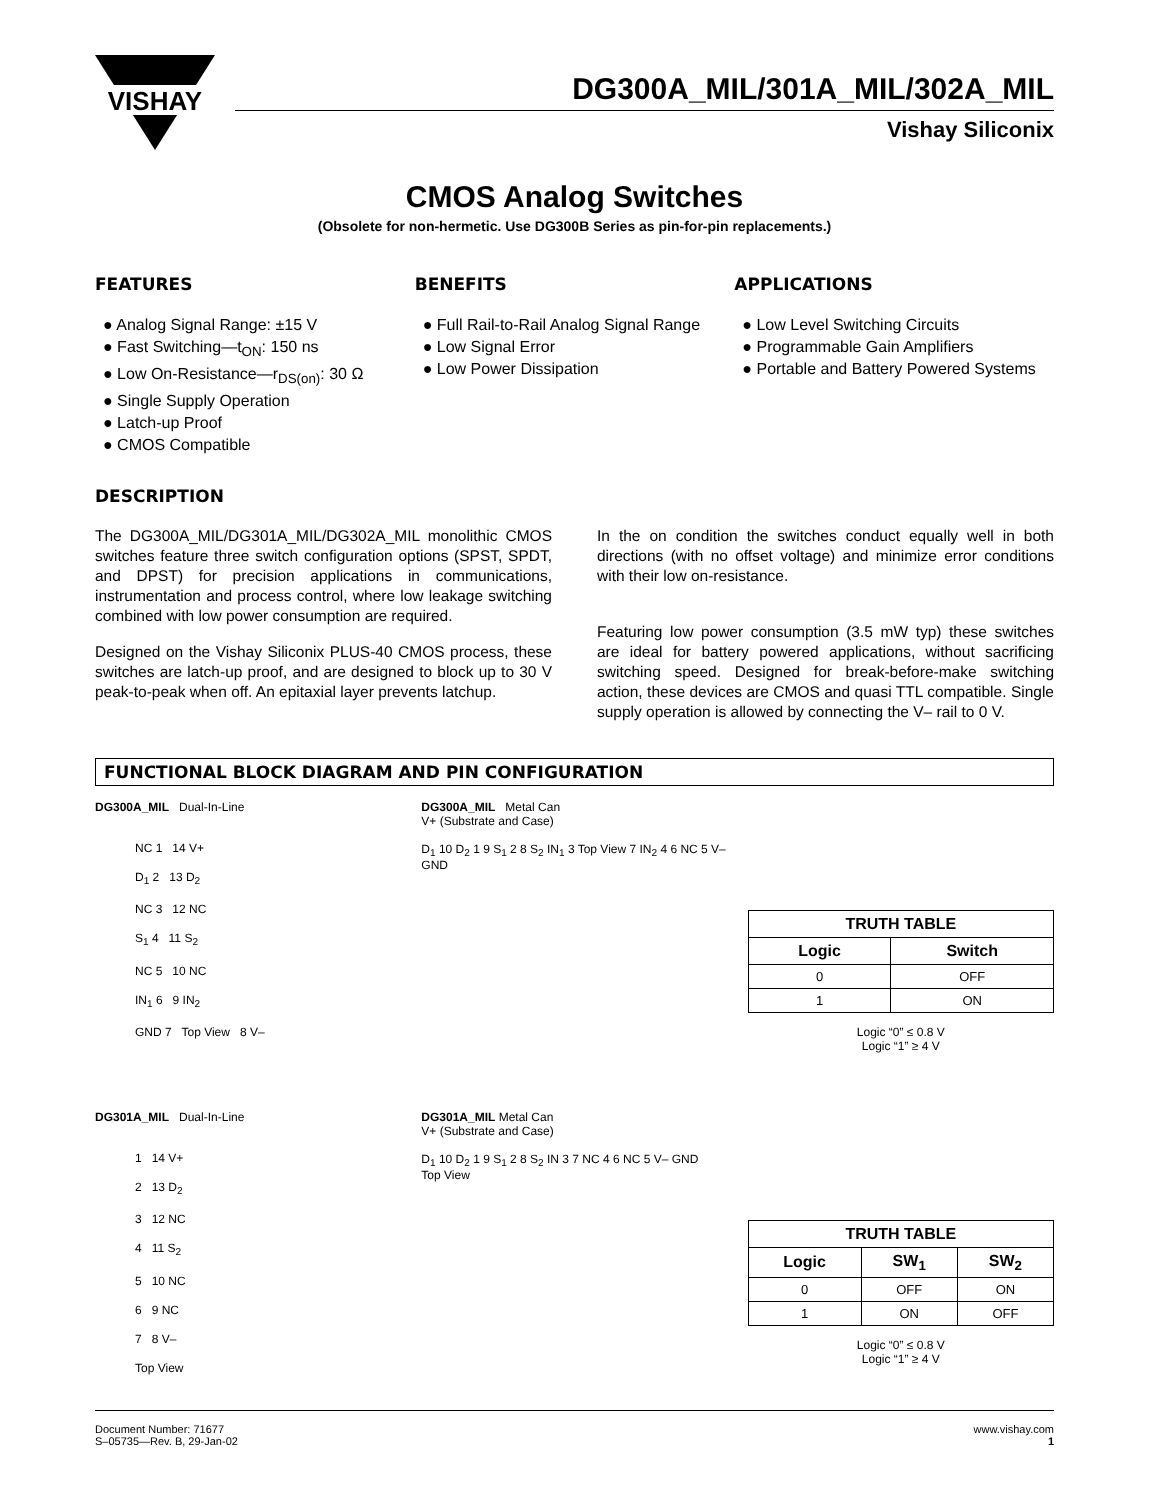VISHAY
DG300A_MIL/301A_MIL/302A_MIL
Vishay Siliconix
CMOS Analog Switches
(Obsolete for non-hermetic. Use DG300B Series as pin-for-pin replacements.)
FEATURES
● Analog Signal Range: ±15 V
● Fast Switching—t<sub>ON</sub>: 150 ns
● Low On-Resistance—r<sub>DS(on)</sub>: 30 Ω
● Single Supply Operation
● Latch-up Proof
● CMOS Compatible
BENEFITS
● Full Rail-to-Rail Analog Signal Range
● Low Signal Error
● Low Power Dissipation
APPLICATIONS
● Low Level Switching Circuits
● Programmable Gain Amplifiers
● Portable and Battery Powered Systems
DESCRIPTION
The DG300A_MIL/DG301A_MIL/DG302A_MIL monolithic CMOS switches feature three switch configuration options (SPST, SPDT, and DPST) for precision applications in communications, instrumentation and process control, where low leakage switching combined with low power consumption are required.
Designed on the Vishay Siliconix PLUS-40 CMOS process, these switches are latch-up proof, and are designed to block up to 30 V peak-to-peak when off. An epitaxial layer prevents latchup.
In the on condition the switches conduct equally well in both directions (with no offset voltage) and minimize error conditions with their low on-resistance.
Featuring low power consumption (3.5 mW typ) these switches are ideal for battery powered applications, without sacrificing switching speed. Designed for break-before-make switching action, these devices are CMOS and quasi TTL compatible. Single supply operation is allowed by connecting the V– rail to 0 V.
FUNCTIONAL BLOCK DIAGRAM AND PIN CONFIGURATION
DG300A_MIL Dual-In-Line
NC 1 14 V+
D<sub>1</sub> 2 13 D<sub>2</sub>
NC 3 12 NC
S<sub>1</sub> 4 11 S<sub>2</sub>
NC 5 10 NC
IN<sub>1</sub> 6 9 IN<sub>2</sub>
GND 7 Top View 8 V–
DG300A_MIL Metal Can
V+ (Substrate and Case)
D<sub>1</sub> 10 D<sub>2</sub> 1 9 S<sub>1</sub> 2 8 S<sub>2</sub> IN<sub>1</sub> 3 Top View 7 IN<sub>2</sub> 4 6 NC 5 V– GND
| TRUTH TABLE | |
| --- | --- |
| Logic | Switch |
| 0 | OFF |
| 1 | ON |
Logic “0” ≤ 0.8 V
Logic “1” ≥ 4 V
DG301A_MIL Dual-In-Line
1 14 V+
2 13 D<sub>2</sub>
3 12 NC
4 11 S<sub>2</sub>
5 10 NC
6 9 NC
7 8 V–
Top View
DG301A_MIL Metal Can
V+ (Substrate and Case)
D<sub>1</sub> 10 D<sub>2</sub> 1 9 S<sub>1</sub> 2 8 S<sub>2</sub> IN 3 7 NC 4 6 NC 5 V– GND
Top View
| TRUTH TABLE | | |
| --- | --- | --- |
| Logic | SW<sub>1</sub> | SW<sub>2</sub> |
| 0 | OFF | ON |
| 1 | ON | OFF |
Logic “0” ≤ 0.8 V
Logic “1” ≥ 4 V
Document Number: 71677
S–05735—Rev. B, 29-Jan-02
www.vishay.com
1